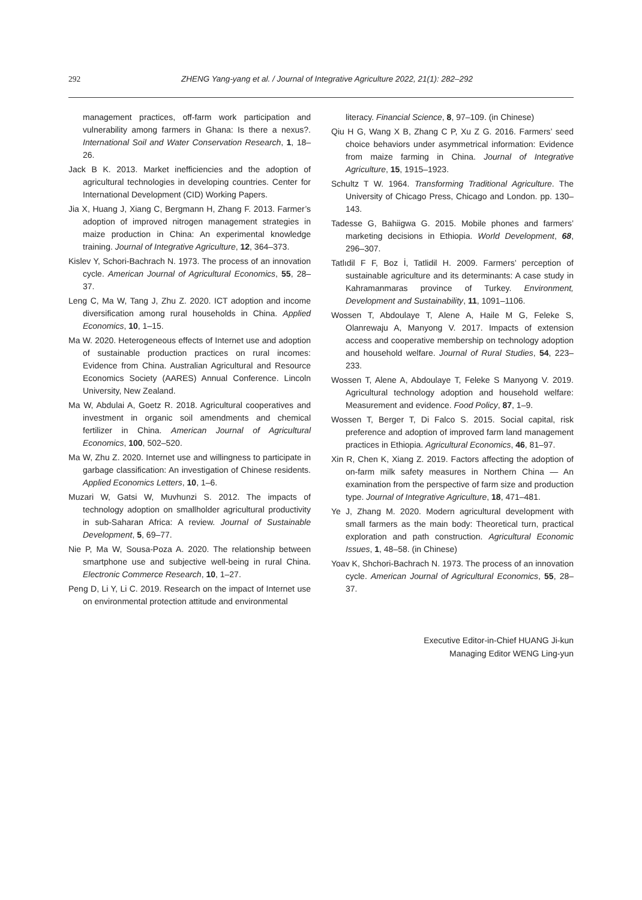292
ZHENG Yang-yang et al. / Journal of Integrative Agriculture 2022, 21(1): 282–292
management practices, off-farm work participation and vulnerability among farmers in Ghana: Is there a nexus?. International Soil and Water Conservation Research, 1, 18–26.
Jack B K. 2013. Market inefficiencies and the adoption of agricultural technologies in developing countries. Center for International Development (CID) Working Papers.
Jia X, Huang J, Xiang C, Bergmann H, Zhang F. 2013. Farmer’s adoption of improved nitrogen management strategies in maize production in China: An experimental knowledge training. Journal of Integrative Agriculture, 12, 364–373.
Kislev Y, Schori-Bachrach N. 1973. The process of an innovation cycle. American Journal of Agricultural Economics, 55, 28–37.
Leng C, Ma W, Tang J, Zhu Z. 2020. ICT adoption and income diversification among rural households in China. Applied Economics, 10, 1–15.
Ma W. 2020. Heterogeneous effects of Internet use and adoption of sustainable production practices on rural incomes: Evidence from China. Australian Agricultural and Resource Economics Society (AARES) Annual Conference. Lincoln University, New Zealand.
Ma W, Abdulai A, Goetz R. 2018. Agricultural cooperatives and investment in organic soil amendments and chemical fertilizer in China. American Journal of Agricultural Economics, 100, 502–520.
Ma W, Zhu Z. 2020. Internet use and willingness to participate in garbage classification: An investigation of Chinese residents. Applied Economics Letters, 10, 1–6.
Muzari W, Gatsi W, Muvhunzi S. 2012. The impacts of technology adoption on smallholder agricultural productivity in sub-Saharan Africa: A review. Journal of Sustainable Development, 5, 69–77.
Nie P, Ma W, Sousa-Poza A. 2020. The relationship between smartphone use and subjective well-being in rural China. Electronic Commerce Research, 10, 1–27.
Peng D, Li Y, Li C. 2019. Research on the impact of Internet use on environmental protection attitude and environmental
literacy. Financial Science, 8, 97–109. (in Chinese)
Qiu H G, Wang X B, Zhang C P, Xu Z G. 2016. Farmers’ seed choice behaviors under asymmetrical information: Evidence from maize farming in China. Journal of Integrative Agriculture, 15, 1915–1923.
Schultz T W. 1964. Transforming Traditional Agriculture. The University of Chicago Press, Chicago and London. pp. 130–143.
Tadesse G, Bahiigwa G. 2015. Mobile phones and farmers’ marketing decisions in Ethiopia. World Development, 68, 296–307.
Tatlıdil F F, Boz İ, Tatlidil H. 2009. Farmers’ perception of sustainable agriculture and its determinants: A case study in Kahramanmaras province of Turkey. Environment, Development and Sustainability, 11, 1091–1106.
Wossen T, Abdoulaye T, Alene A, Haile M G, Feleke S, Olanrewaju A, Manyong V. 2017. Impacts of extension access and cooperative membership on technology adoption and household welfare. Journal of Rural Studies, 54, 223–233.
Wossen T, Alene A, Abdoulaye T, Feleke S Manyong V. 2019. Agricultural technology adoption and household welfare: Measurement and evidence. Food Policy, 87, 1–9.
Wossen T, Berger T, Di Falco S. 2015. Social capital, risk preference and adoption of improved farm land management practices in Ethiopia. Agricultural Economics, 46, 81–97.
Xin R, Chen K, Xiang Z. 2019. Factors affecting the adoption of on-farm milk safety measures in Northern China — An examination from the perspective of farm size and production type. Journal of Integrative Agriculture, 18, 471–481.
Ye J, Zhang M. 2020. Modern agricultural development with small farmers as the main body: Theoretical turn, practical exploration and path construction. Agricultural Economic Issues, 1, 48–58. (in Chinese)
Yoav K, Shchori-Bachrach N. 1973. The process of an innovation cycle. American Journal of Agricultural Economics, 55, 28–37.
Executive Editor-in-Chief HUANG Ji-kun
Managing Editor WENG Ling-yun